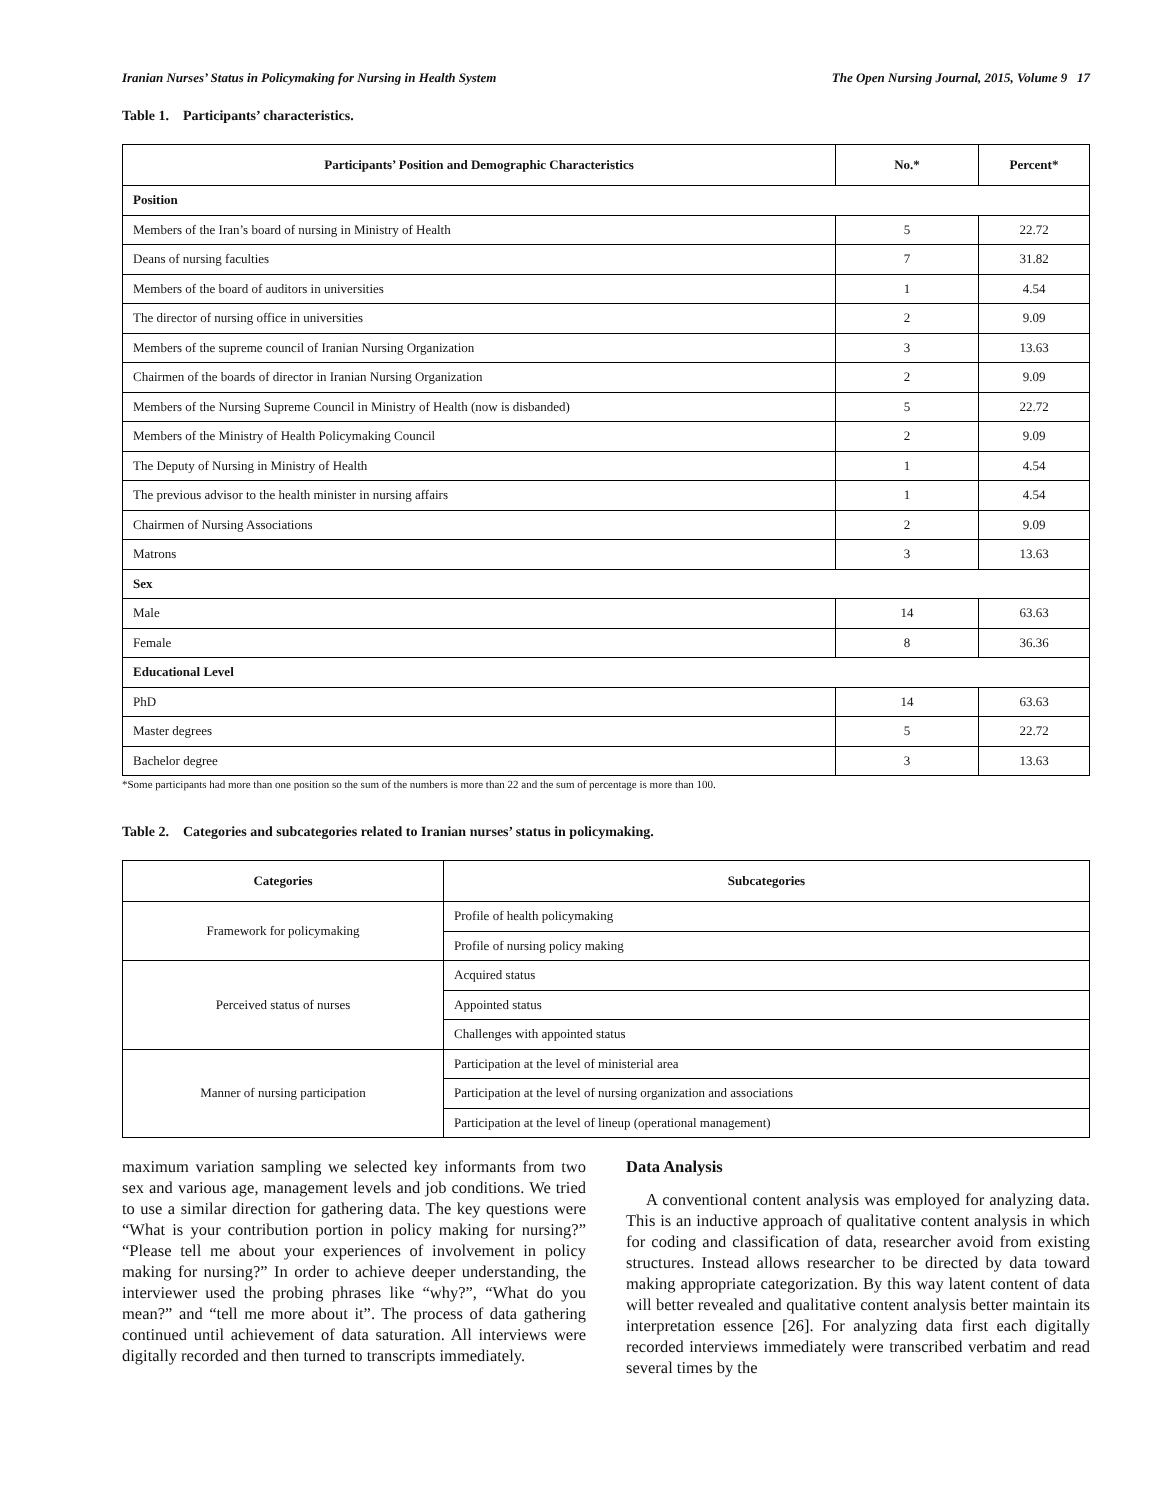Iranian Nurses’ Status in Policymaking for Nursing in Health System The Open Nursing Journal, 2015, Volume 9 17
Table 1. Participants’ characteristics.
| Participants’ Position and Demographic Characteristics | No.* | Percent* |
| --- | --- | --- |
| Position | | |
| Members of the Iran’s board of nursing in Ministry of Health | 5 | 22.72 |
| Deans of nursing faculties | 7 | 31.82 |
| Members of the board of auditors in universities | 1 | 4.54 |
| The director of nursing office in universities | 2 | 9.09 |
| Members of the supreme council of Iranian Nursing Organization | 3 | 13.63 |
| Chairmen of the boards of director in Iranian Nursing Organization | 2 | 9.09 |
| Members of the Nursing Supreme Council in Ministry of Health (now is disbanded) | 5 | 22.72 |
| Members of the Ministry of Health Policymaking Council | 2 | 9.09 |
| The Deputy of Nursing in Ministry of Health | 1 | 4.54 |
| The previous advisor to the health minister in nursing affairs | 1 | 4.54 |
| Chairmen of Nursing Associations | 2 | 9.09 |
| Matrons | 3 | 13.63 |
| Sex | | |
| Male | 14 | 63.63 |
| Female | 8 | 36.36 |
| Educational Level | | |
| PhD | 14 | 63.63 |
| Master degrees | 5 | 22.72 |
| Bachelor degree | 3 | 13.63 |
*Some participants had more than one position so the sum of the numbers is more than 22 and the sum of percentage is more than 100.
Table 2. Categories and subcategories related to Iranian nurses’ status in policymaking.
| Categories | Subcategories |
| --- | --- |
| Framework for policymaking | Profile of health policymaking |
| | Profile of nursing policy making |
| Perceived status of nurses | Acquired status |
| | Appointed status |
| | Challenges with appointed status |
| Manner of nursing participation | Participation at the level of ministerial area |
| | Participation at the level of nursing organization and associations |
| | Participation at the level of lineup (operational management) |
maximum variation sampling we selected key informants from two sex and various age, management levels and job conditions. We tried to use a similar direction for gathering data. The key questions were “What is your contribution portion in policy making for nursing?” “Please tell me about your experiences of involvement in policy making for nursing?” In order to achieve deeper understanding, the interviewer used the probing phrases like “why?”, “What do you mean?” and “tell me more about it”. The process of data gathering continued until achievement of data saturation. All interviews were digitally recorded and then turned to transcripts immediately.
Data Analysis
A conventional content analysis was employed for analyzing data. This is an inductive approach of qualitative content analysis in which for coding and classification of data, researcher avoid from existing structures. Instead allows researcher to be directed by data toward making appropriate categorization. By this way latent content of data will better revealed and qualitative content analysis better maintain its interpretation essence [26]. For analyzing data first each digitally recorded interviews immediately were transcribed verbatim and read several times by the